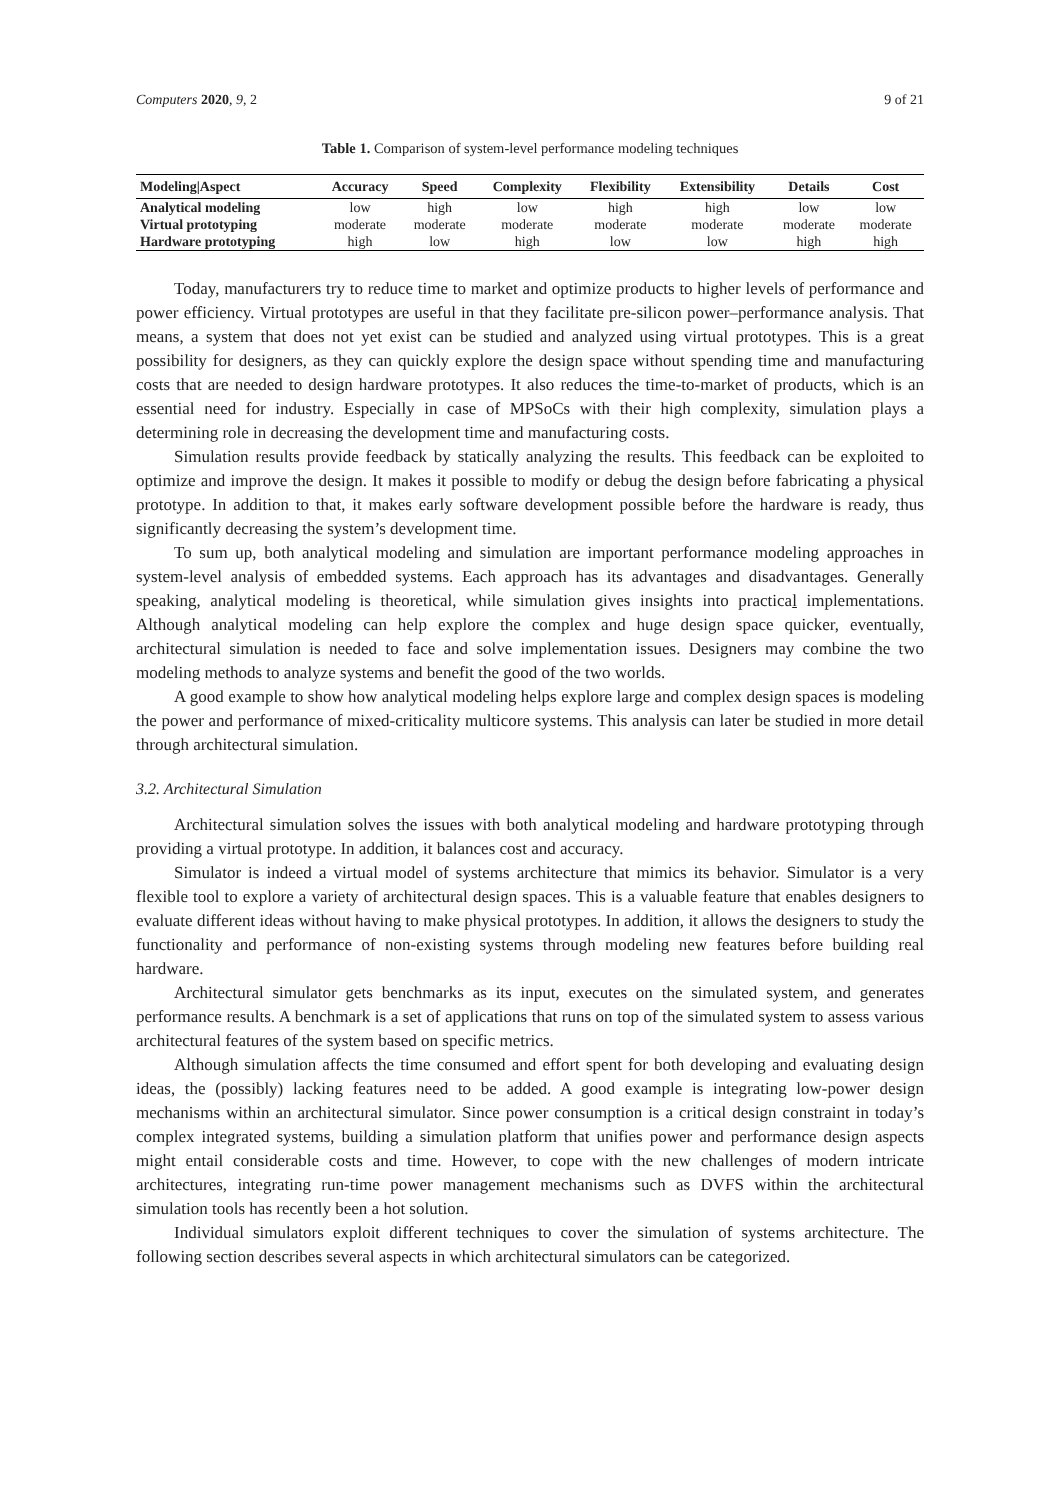Computers 2020, 9, 2 9 of 21
Table 1. Comparison of system-level performance modeling techniques
| Modeling/Aspect | Accuracy | Speed | Complexity | Flexibility | Extensibility | Details | Cost |
| --- | --- | --- | --- | --- | --- | --- | --- |
| Analytical modeling | low | high | low | high | high | low | low |
| Virtual prototyping | moderate | moderate | moderate | moderate | moderate | moderate | moderate |
| Hardware prototyping | high | low | high | low | low | high | high |
Today, manufacturers try to reduce time to market and optimize products to higher levels of performance and power efficiency. Virtual prototypes are useful in that they facilitate pre-silicon power–performance analysis. That means, a system that does not yet exist can be studied and analyzed using virtual prototypes. This is a great possibility for designers, as they can quickly explore the design space without spending time and manufacturing costs that are needed to design hardware prototypes. It also reduces the time-to-market of products, which is an essential need for industry. Especially in case of MPSoCs with their high complexity, simulation plays a determining role in decreasing the development time and manufacturing costs.
Simulation results provide feedback by statically analyzing the results. This feedback can be exploited to optimize and improve the design. It makes it possible to modify or debug the design before fabricating a physical prototype. In addition to that, it makes early software development possible before the hardware is ready, thus significantly decreasing the system’s development time.
To sum up, both analytical modeling and simulation are important performance modeling approaches in system-level analysis of embedded systems. Each approach has its advantages and disadvantages. Generally speaking, analytical modeling is theoretical, while simulation gives insights into practical implementations. Although analytical modeling can help explore the complex and huge design space quicker, eventually, architectural simulation is needed to face and solve implementation issues. Designers may combine the two modeling methods to analyze systems and benefit the good of the two worlds.
A good example to show how analytical modeling helps explore large and complex design spaces is modeling the power and performance of mixed-criticality multicore systems. This analysis can later be studied in more detail through architectural simulation.
3.2. Architectural Simulation
Architectural simulation solves the issues with both analytical modeling and hardware prototyping through providing a virtual prototype. In addition, it balances cost and accuracy.
Simulator is indeed a virtual model of systems architecture that mimics its behavior. Simulator is a very flexible tool to explore a variety of architectural design spaces. This is a valuable feature that enables designers to evaluate different ideas without having to make physical prototypes. In addition, it allows the designers to study the functionality and performance of non-existing systems through modeling new features before building real hardware.
Architectural simulator gets benchmarks as its input, executes on the simulated system, and generates performance results. A benchmark is a set of applications that runs on top of the simulated system to assess various architectural features of the system based on specific metrics.
Although simulation affects the time consumed and effort spent for both developing and evaluating design ideas, the (possibly) lacking features need to be added. A good example is integrating low-power design mechanisms within an architectural simulator. Since power consumption is a critical design constraint in today’s complex integrated systems, building a simulation platform that unifies power and performance design aspects might entail considerable costs and time. However, to cope with the new challenges of modern intricate architectures, integrating run-time power management mechanisms such as DVFS within the architectural simulation tools has recently been a hot solution.
Individual simulators exploit different techniques to cover the simulation of systems architecture. The following section describes several aspects in which architectural simulators can be categorized.